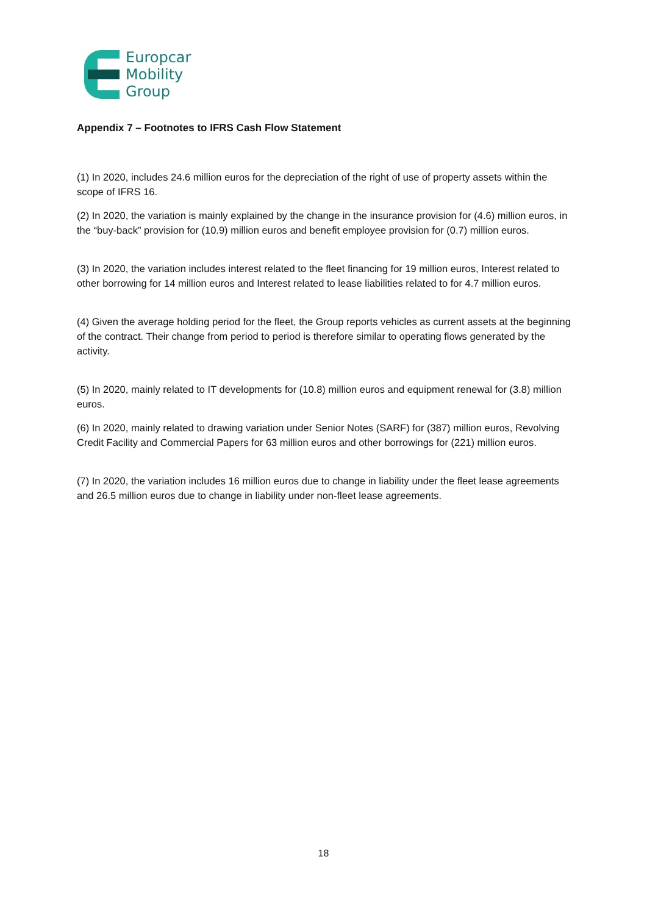Europcar
Mobility
Group
Appendix 7 – Footnotes to IFRS Cash Flow Statement
(1) In 2020, includes 24.6 million euros for the depreciation of the right of use of property assets within the scope of IFRS 16.
(2) In 2020, the variation is mainly explained by the change in the insurance provision for (4.6) million euros, in the “buy-back” provision for (10.9) million euros and benefit employee provision for (0.7) million euros.
(3) In 2020, the variation includes interest related to the fleet financing for 19 million euros, Interest related to other borrowing for 14 million euros and Interest related to lease liabilities related to for 4.7 million euros.
(4) Given the average holding period for the fleet, the Group reports vehicles as current assets at the beginning of the contract. Their change from period to period is therefore similar to operating flows generated by the activity.
(5) In 2020, mainly related to IT developments for (10.8) million euros and equipment renewal for (3.8) million euros.
(6) In 2020, mainly related to drawing variation under Senior Notes (SARF) for (387) million euros, Revolving Credit Facility and Commercial Papers for 63 million euros and other borrowings for (221) million euros.
(7) In 2020, the variation includes 16 million euros due to change in liability under the fleet lease agreements and 26.5 million euros due to change in liability under non-fleet lease agreements.
18